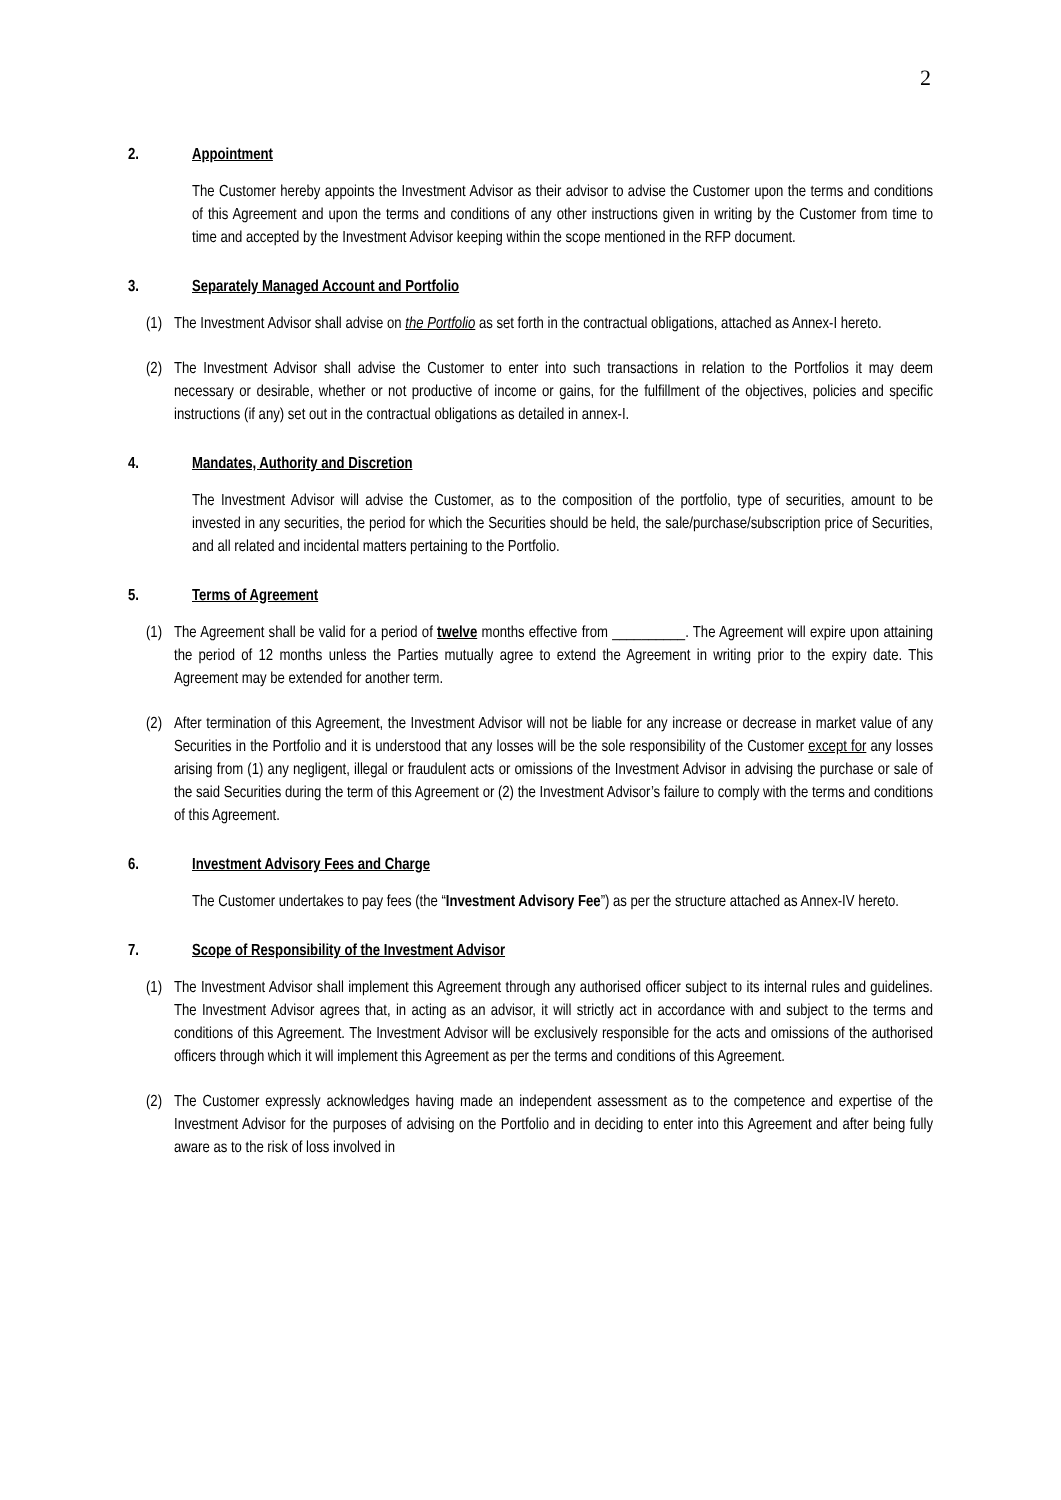2
2. Appointment
The Customer hereby appoints the Investment Advisor as their advisor to advise the Customer upon the terms and conditions of this Agreement and upon the terms and conditions of any other instructions given in writing by the Customer from time to time and accepted by the Investment Advisor keeping within the scope mentioned in the RFP document.
3. Separately Managed Account and Portfolio
(1) The Investment Advisor shall advise on the Portfolio as set forth in the contractual obligations, attached as Annex-I hereto.
(2) The Investment Advisor shall advise the Customer to enter into such transactions in relation to the Portfolios it may deem necessary or desirable, whether or not productive of income or gains, for the fulfillment of the objectives, policies and specific instructions (if any) set out in the contractual obligations as detailed in annex-I.
4. Mandates, Authority and Discretion
The Investment Advisor will advise the Customer, as to the composition of the portfolio, type of securities, amount to be invested in any securities, the period for which the Securities should be held, the sale/purchase/subscription price of Securities, and all related and incidental matters pertaining to the Portfolio.
5. Terms of Agreement
(1) The Agreement shall be valid for a period of twelve months effective from __________. The Agreement will expire upon attaining the period of 12 months unless the Parties mutually agree to extend the Agreement in writing prior to the expiry date. This Agreement may be extended for another term.
(2) After termination of this Agreement, the Investment Advisor will not be liable for any increase or decrease in market value of any Securities in the Portfolio and it is understood that any losses will be the sole responsibility of the Customer except for any losses arising from (1) any negligent, illegal or fraudulent acts or omissions of the Investment Advisor in advising the purchase or sale of the said Securities during the term of this Agreement or (2) the Investment Advisor’s failure to comply with the terms and conditions of this Agreement.
6. Investment Advisory Fees and Charge
The Customer undertakes to pay fees (the “Investment Advisory Fee”) as per the structure attached as Annex-IV hereto.
7. Scope of Responsibility of the Investment Advisor
(1) The Investment Advisor shall implement this Agreement through any authorised officer subject to its internal rules and guidelines. The Investment Advisor agrees that, in acting as an advisor, it will strictly act in accordance with and subject to the terms and conditions of this Agreement. The Investment Advisor will be exclusively responsible for the acts and omissions of the authorised officers through which it will implement this Agreement as per the terms and conditions of this Agreement.
(2) The Customer expressly acknowledges having made an independent assessment as to the competence and expertise of the Investment Advisor for the purposes of advising on the Portfolio and in deciding to enter into this Agreement and after being fully aware as to the risk of loss involved in